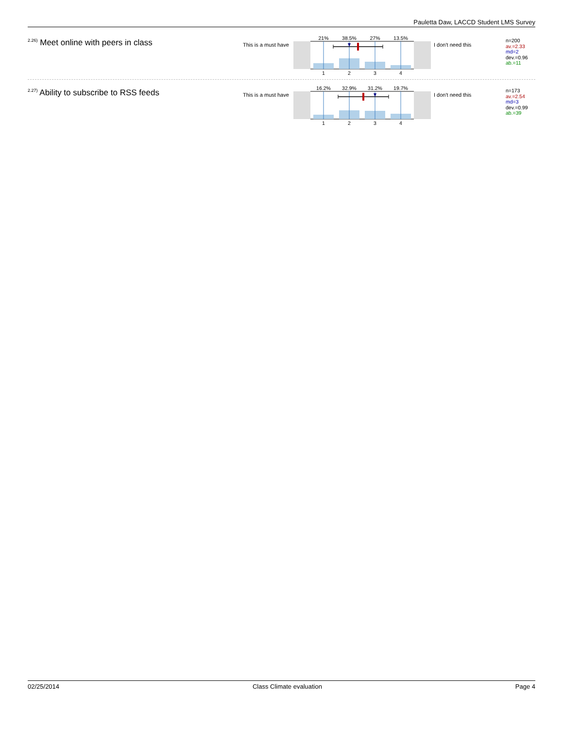Pauletta Daw, LACCD Student LMS Survey
<sup>2.26)</sup> Meet online with peers in class
This is a must have
21%
38.5%
27%
13.5%
1
2
3
4
I don't need this
n=200
av.=2.33
md=2
dev.=0.96
ab.=11
<sup>2.27)</sup> Ability to subscribe to RSS feeds
This is a must have
16.2%
32.9%
31.2%
19.7%
1
2
3
4
I don't need this
n=173
av.=2.54
md=3
dev.=0.99
ab.=39
02/25/2014 Class Climate evaluation Page 4